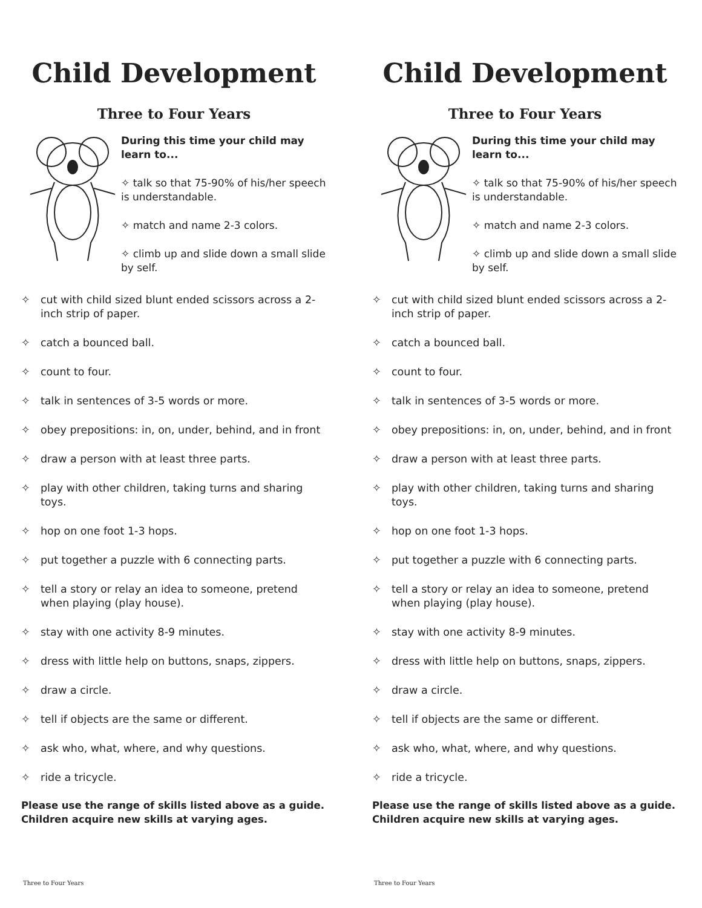Child Development
Three to Four Years
During this time your child may learn to...
✧ talk so that 75-90% of his/her speech is understandable.
✧ match and name 2-3 colors.
✧ climb up and slide down a small slide by self.
✧ cut with child sized blunt ended scissors across a 2-inch strip of paper.
✧ catch a bounced ball.
✧ count to four.
✧ talk in sentences of 3-5 words or more.
✧ obey prepositions: in, on, under, behind, and in front
✧ draw a person with at least three parts.
✧ play with other children, taking turns and sharing toys.
✧ hop on one foot 1-3 hops.
✧ put together a puzzle with 6 connecting parts.
✧ tell a story or relay an idea to someone, pretend when playing (play house).
✧ stay with one activity 8-9 minutes.
✧ dress with little help on buttons, snaps, zippers.
✧ draw a circle.
✧ tell if objects are the same or different.
✧ ask who, what, where, and why questions.
✧ ride a tricycle.
Please use the range of skills listed above as a guide. Children acquire new skills at varying ages.
Three to Four Years
Child Development
Three to Four Years
During this time your child may learn to...
✧ talk so that 75-90% of his/her speech is understandable.
✧ match and name 2-3 colors.
✧ climb up and slide down a small slide by self.
✧ cut with child sized blunt ended scissors across a 2-inch strip of paper.
✧ catch a bounced ball.
✧ count to four.
✧ talk in sentences of 3-5 words or more.
✧ obey prepositions: in, on, under, behind, and in front
✧ draw a person with at least three parts.
✧ play with other children, taking turns and sharing toys.
✧ hop on one foot 1-3 hops.
✧ put together a puzzle with 6 connecting parts.
✧ tell a story or relay an idea to someone, pretend when playing (play house).
✧ stay with one activity 8-9 minutes.
✧ dress with little help on buttons, snaps, zippers.
✧ draw a circle.
✧ tell if objects are the same or different.
✧ ask who, what, where, and why questions.
✧ ride a tricycle.
Please use the range of skills listed above as a guide. Children acquire new skills at varying ages.
Three to Four Years